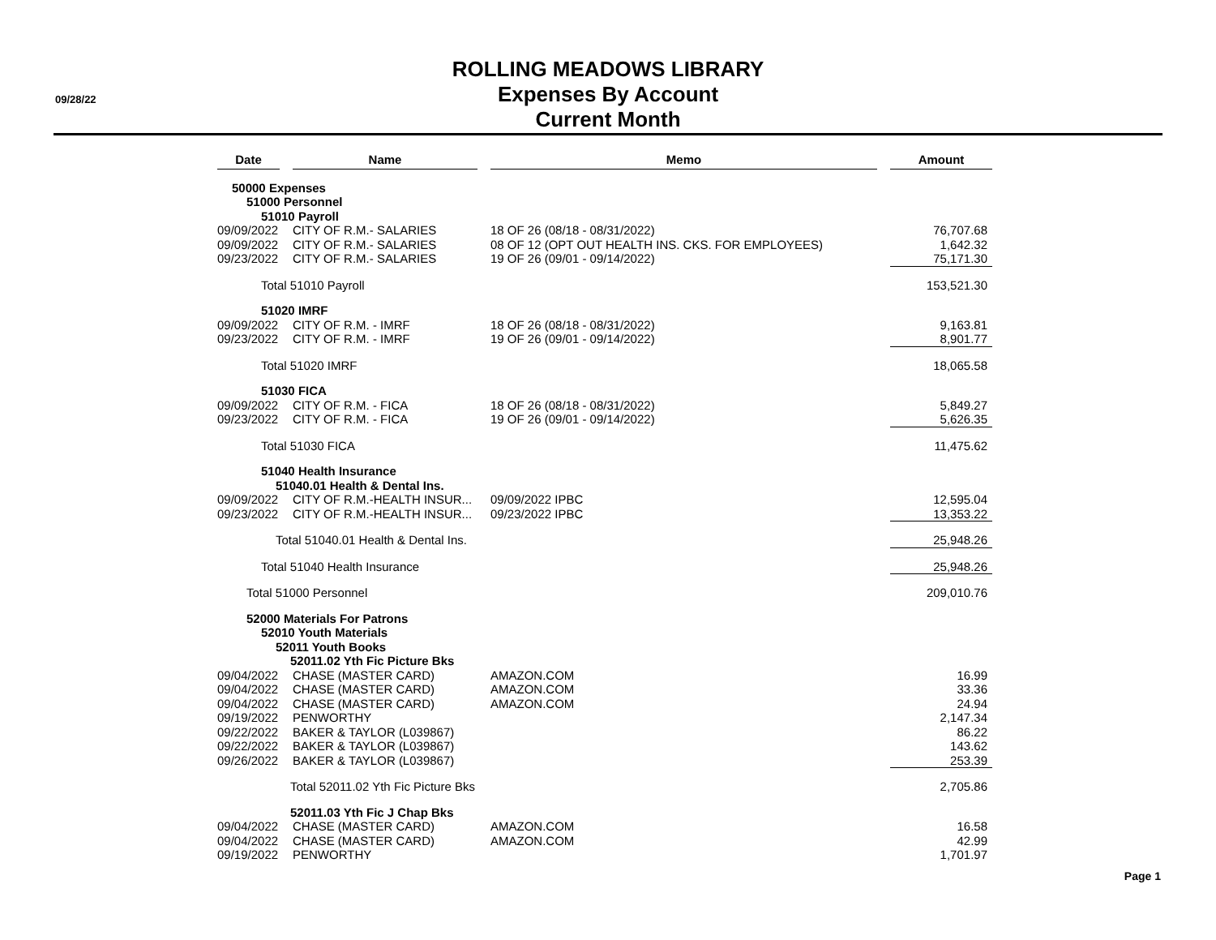09/28/22
ROLLING MEADOWS LIBRARY
Expenses By Account
Current Month
| Date | | Name | | Memo | | Amount |
| 50000 Expenses | | | | | | |
| 51000 Personnel | | | | | | |
| 51010 Payroll | | | | | | |
| 09/09/2022 | | CITY OF R.M.- SALARIES | | 18 OF 26 (08/18 - 08/31/2022) | | 76,707.68 |
| 09/09/2022 | | CITY OF R.M.- SALARIES | | 08 OF 12 (OPT OUT HEALTH INS. CKS. FOR EMPLOYEES) | | 1,642.32 |
| 09/23/2022 | | CITY OF R.M.- SALARIES | | 19 OF 26 (09/01 - 09/14/2022) | | 75,171.30 |
| Total 51010 Payroll | | | | | | 153,521.30 |
| 51020 IMRF | | | | | | |
| 09/09/2022 | | CITY OF R.M. - IMRF | | 18 OF 26 (08/18 - 08/31/2022) | | 9,163.81 |
| 09/23/2022 | | CITY OF R.M. - IMRF | | 19 OF 26 (09/01 - 09/14/2022) | | 8,901.77 |
| Total 51020 IMRF | | | | | | 18,065.58 |
| 51030 FICA | | | | | | |
| 09/09/2022 | | CITY OF R.M. - FICA | | 18 OF 26 (08/18 - 08/31/2022) | | 5,849.27 |
| 09/23/2022 | | CITY OF R.M. - FICA | | 19 OF 26 (09/01 - 09/14/2022) | | 5,626.35 |
| Total 51030 FICA | | | | | | 11,475.62 |
| 51040 Health Insurance | | | | | | |
| 51040.01 Health & Dental Ins. | | | | | | |
| 09/09/2022 | | CITY OF R.M.-HEALTH INSUR... | | 09/09/2022 IPBC | | 12,595.04 |
| 09/23/2022 | | CITY OF R.M.-HEALTH INSUR... | | 09/23/2022 IPBC | | 13,353.22 |
| Total 51040.01 Health & Dental Ins. | | | | | | 25,948.26 |
| Total 51040 Health Insurance | | | | | | 25,948.26 |
| Total 51000 Personnel | | | | | | 209,010.76 |
| 52000 Materials For Patrons | | | | | | |
| 52010 Youth Materials | | | | | | |
| 52011 Youth Books | | | | | | |
| 52011.02 Yth Fic Picture Bks | | | | | | |
| 09/04/2022 | | CHASE (MASTER CARD) | | AMAZON.COM | | 16.99 |
| 09/04/2022 | | CHASE (MASTER CARD) | | AMAZON.COM | | 33.36 |
| 09/04/2022 | | CHASE (MASTER CARD) | | AMAZON.COM | | 24.94 |
| 09/19/2022 | | PENWORTHY | | | | 2,147.34 |
| 09/22/2022 | | BAKER & TAYLOR (L039867) | | | | 86.22 |
| 09/22/2022 | | BAKER & TAYLOR (L039867) | | | | 143.62 |
| 09/26/2022 | | BAKER & TAYLOR (L039867) | | | | 253.39 |
| Total 52011.02 Yth Fic Picture Bks | | | | | | 2,705.86 |
| 52011.03 Yth Fic J Chap Bks | | | | | | |
| 09/04/2022 | | CHASE (MASTER CARD) | | AMAZON.COM | | 16.58 |
| 09/04/2022 | | CHASE (MASTER CARD) | | AMAZON.COM | | 42.99 |
| 09/19/2022 | | PENWORTHY | | | | 1,701.97 |
Page 1